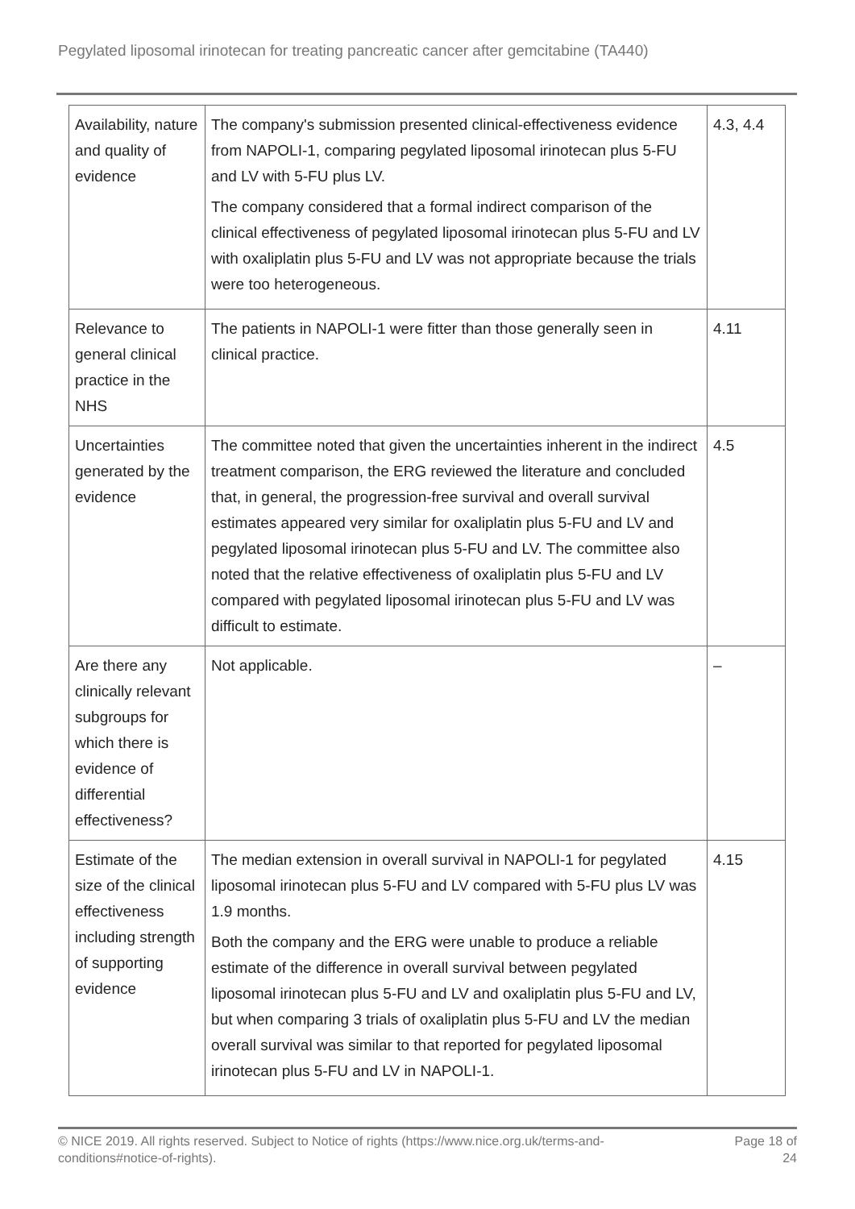Pegylated liposomal irinotecan for treating pancreatic cancer after gemcitabine (TA440)
| Availability, nature and quality of evidence | The company's submission presented clinical-effectiveness evidence from NAPOLI-1, comparing pegylated liposomal irinotecan plus 5-FU and LV with 5-FU plus LV. The company considered that a formal indirect comparison of the clinical effectiveness of pegylated liposomal irinotecan plus 5-FU and LV with oxaliplatin plus 5-FU and LV was not appropriate because the trials were too heterogeneous. | 4.3, 4.4 |
| Relevance to general clinical practice in the NHS | The patients in NAPOLI-1 were fitter than those generally seen in clinical practice. | 4.11 |
| Uncertainties generated by the evidence | The committee noted that given the uncertainties inherent in the indirect treatment comparison, the ERG reviewed the literature and concluded that, in general, the progression-free survival and overall survival estimates appeared very similar for oxaliplatin plus 5-FU and LV and pegylated liposomal irinotecan plus 5-FU and LV. The committee also noted that the relative effectiveness of oxaliplatin plus 5-FU and LV compared with pegylated liposomal irinotecan plus 5-FU and LV was difficult to estimate. | 4.5 |
| Are there any clinically relevant subgroups for which there is evidence of differential effectiveness? | Not applicable. | – |
| Estimate of the size of the clinical effectiveness including strength of supporting evidence | The median extension in overall survival in NAPOLI-1 for pegylated liposomal irinotecan plus 5-FU and LV compared with 5-FU plus LV was 1.9 months. Both the company and the ERG were unable to produce a reliable estimate of the difference in overall survival between pegylated liposomal irinotecan plus 5-FU and LV and oxaliplatin plus 5-FU and LV, but when comparing 3 trials of oxaliplatin plus 5-FU and LV the median overall survival was similar to that reported for pegylated liposomal irinotecan plus 5-FU and LV in NAPOLI-1. | 4.15 |
© NICE 2019. All rights reserved. Subject to Notice of rights (https://www.nice.org.uk/terms-and-
conditions#notice-of-rights).
Page 18 of
24